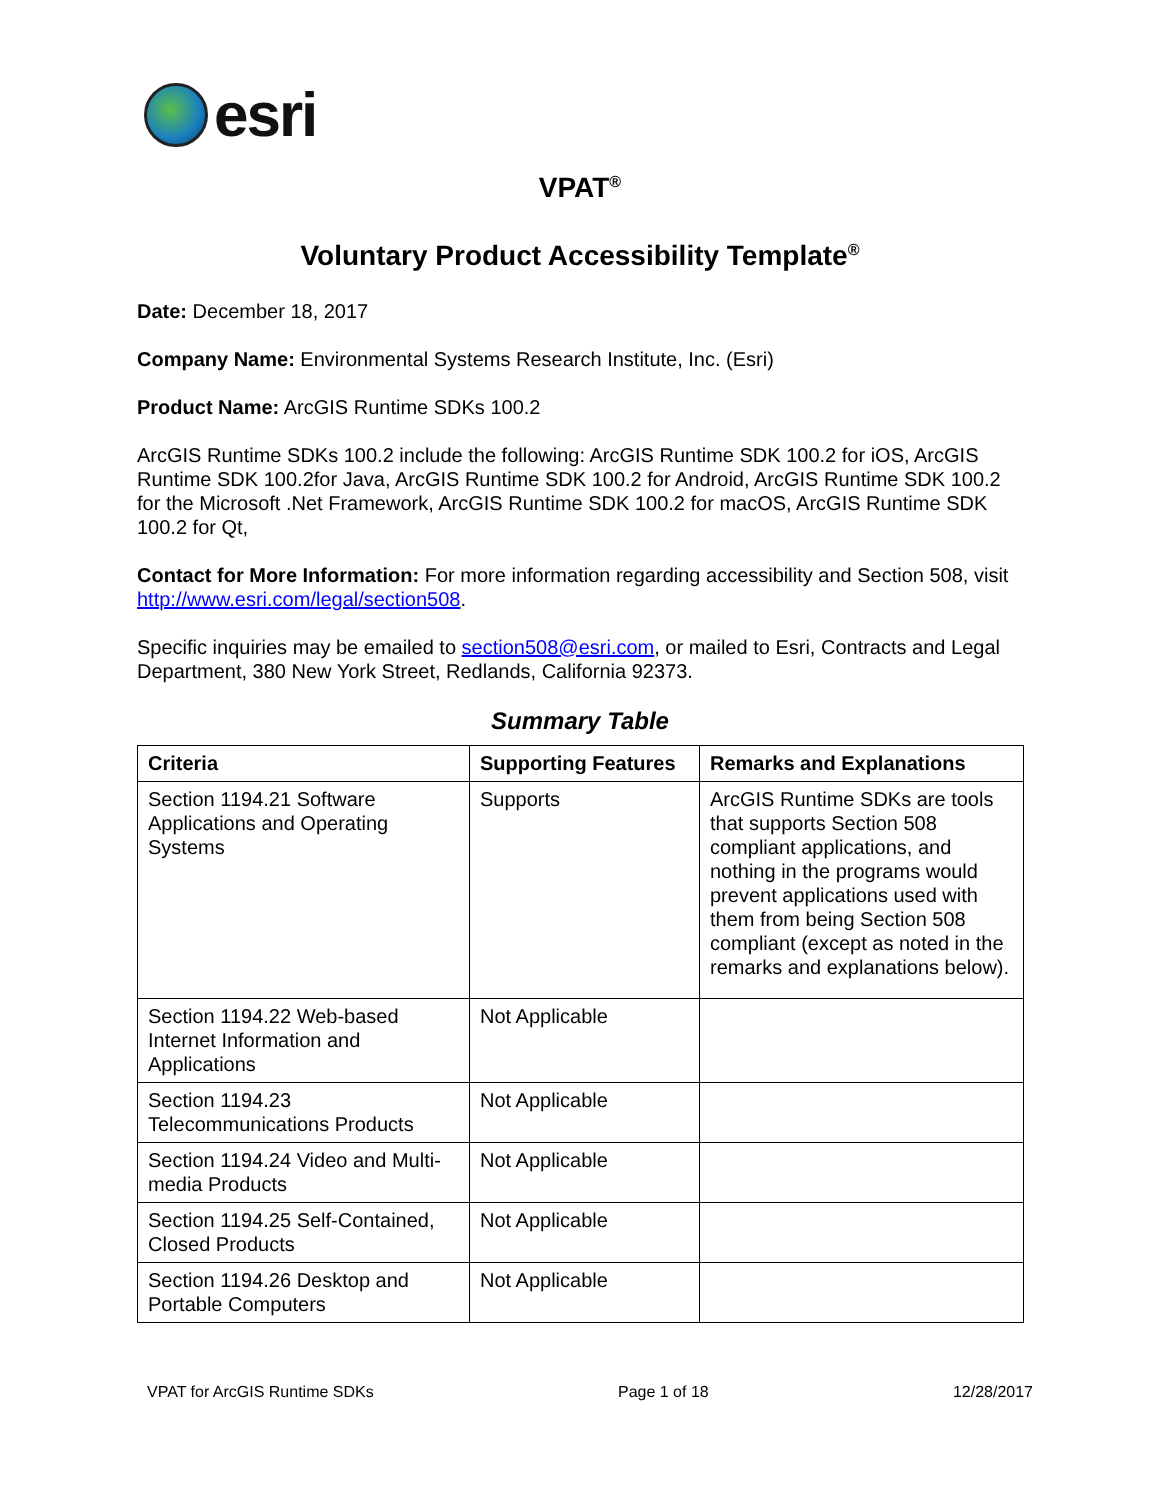esri
VPAT<sup>®</sup>
Voluntary Product Accessibility Template<sup>®</sup>
Date: December 18, 2017
Company Name: Environmental Systems Research Institute, Inc. (Esri)
Product Name: ArcGIS Runtime SDKs 100.2
ArcGIS Runtime SDKs 100.2 include the following: ArcGIS Runtime SDK 100.2 for iOS, ArcGIS Runtime SDK 100.2for Java, ArcGIS Runtime SDK 100.2 for Android, ArcGIS Runtime SDK 100.2 for the Microsoft .Net Framework, ArcGIS Runtime SDK 100.2 for macOS, ArcGIS Runtime SDK 100.2 for Qt,
Contact for More Information: For more information regarding accessibility and Section 508, visit http://www.esri.com/legal/section508.
Specific inquiries may be emailed to section508@esri.com, or mailed to Esri, Contracts and Legal Department, 380 New York Street, Redlands, California 92373.
Summary Table
| Criteria | Supporting Features | Remarks and Explanations |
| --- | --- | --- |
| Section 1194.21 Software Applications and Operating Systems | Supports | ArcGIS Runtime SDKs are tools that supports Section 508 compliant applications, and nothing in the programs would prevent applications used with them from being Section 508 compliant (except as noted in the remarks and explanations below). |
| Section 1194.22 Web-based Internet Information and Applications | Not Applicable | |
| Section 1194.23 Telecommunications Products | Not Applicable | |
| Section 1194.24 Video and Multi-media Products | Not Applicable | |
| Section 1194.25 Self-Contained, Closed Products | Not Applicable | |
| Section 1194.26 Desktop and Portable Computers | Not Applicable | |
VPAT for ArcGIS Runtime SDKs Page 1 of 18 12/28/2017